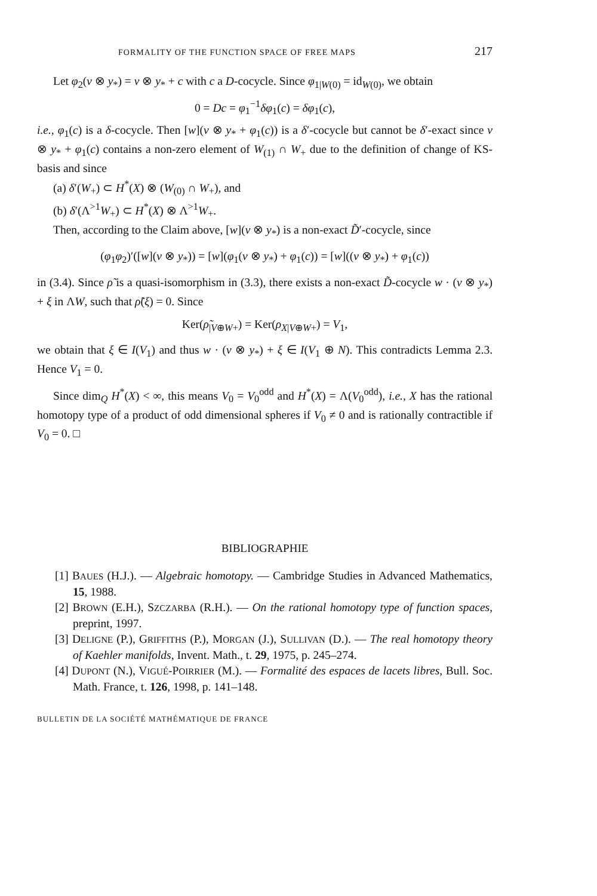FORMALITY OF THE FUNCTION SPACE OF FREE MAPS 217
Let φ<sub>2</sub>(v ⊗ y<sub>*</sub>) = v ⊗ y<sub>*</sub> + c with c a D-cocycle. Since φ<sub>1|W(0)</sub> = id<sub>W(0)</sub>, we obtain
0 = Dc = φ<sub>1</sub><sup>−1</sup>δφ<sub>1</sub>(c) = δφ<sub>1</sub>(c),
i.e., φ<sub>1</sub>(c) is a δ-cocycle. Then [w](v ⊗ y<sub>*</sub> + φ<sub>1</sub>(c)) is a δ′-cocycle but cannot be δ′-exact since v ⊗ y<sub>*</sub> + φ<sub>1</sub>(c) contains a non-zero element of W<sub>(1)</sub> ∩ W<sub>+</sub> due to the definition of change of KS-basis and since
(a) δ′(W<sub>+</sub>) ⊂ H<sup>*</sup>(X) ⊗ (W<sub>(0)</sub> ∩ W<sub>+</sub>), and
(b) δ′(Λ<sup>>1</sup>W<sub>+</sub>) ⊂ H<sup>*</sup>(X) ⊗ Λ<sup>>1</sup>W<sub>+</sub>.
Then, according to the Claim above, [w](v ⊗ y<sub>*</sub>) is a non-exact D̃′-cocycle, since
(φ<sub>1</sub>φ<sub>2</sub>)′([w](v ⊗ y<sub>*</sub>)) = [w](φ<sub>1</sub>(v ⊗ y<sub>*</sub>) + φ<sub>1</sub>(c)) = [w]((v ⊗ y<sub>*</sub>) + φ<sub>1</sub>(c))
in (3.4). Since ρ̃ is a quasi-isomorphism in (3.3), there exists a non-exact D̃-cocycle w · (v ⊗ y<sub>*</sub>) + ξ in ΛW, such that ρ̃(ξ) = 0. Since
Ker(ρ̃<sub>|V⊕W+</sub>) = Ker(ρ<sub>X|V⊕W+</sub>) = V<sub>1</sub>,
we obtain that ξ ∈ I(V<sub>1</sub>) and thus w · (v ⊗ y<sub>*</sub>) + ξ ∈ I(V<sub>1</sub> ⊕ N). This contradicts Lemma 2.3. Hence V<sub>1</sub> = 0.
Since dim<sub>Q</sub> H<sup>*</sup>(X) < ∞, this means V<sub>0</sub> = V<sub>0</sub><sup>odd</sup> and H<sup>*</sup>(X) = Λ(V<sub>0</sub><sup>odd</sup>), i.e., X has the rational homotopy type of a product of odd dimensional spheres if V<sub>0</sub> ≠ 0 and is rationally contractible if V<sub>0</sub> = 0. □
BIBLIOGRAPHIE
[1] BAUES (H.J.). — Algebraic homotopy. — Cambridge Studies in Advanced Mathematics, 15, 1988.
[2] BROWN (E.H.), SZCZARBA (R.H.). — On the rational homotopy type of function spaces, preprint, 1997.
[3] DELIGNE (P.), GRIFFITHS (P.), MORGAN (J.), SULLIVAN (D.). — The real homotopy theory of Kaehler manifolds, Invent. Math., t. 29, 1975, p. 245–274.
[4] DUPONT (N.), VIGUÉ-POIRRIER (M.). — Formalité des espaces de lacets libres, Bull. Soc. Math. France, t. 126, 1998, p. 141–148.
BULLETIN DE LA SOCIÉTÉ MATHÉMATIQUE DE FRANCE